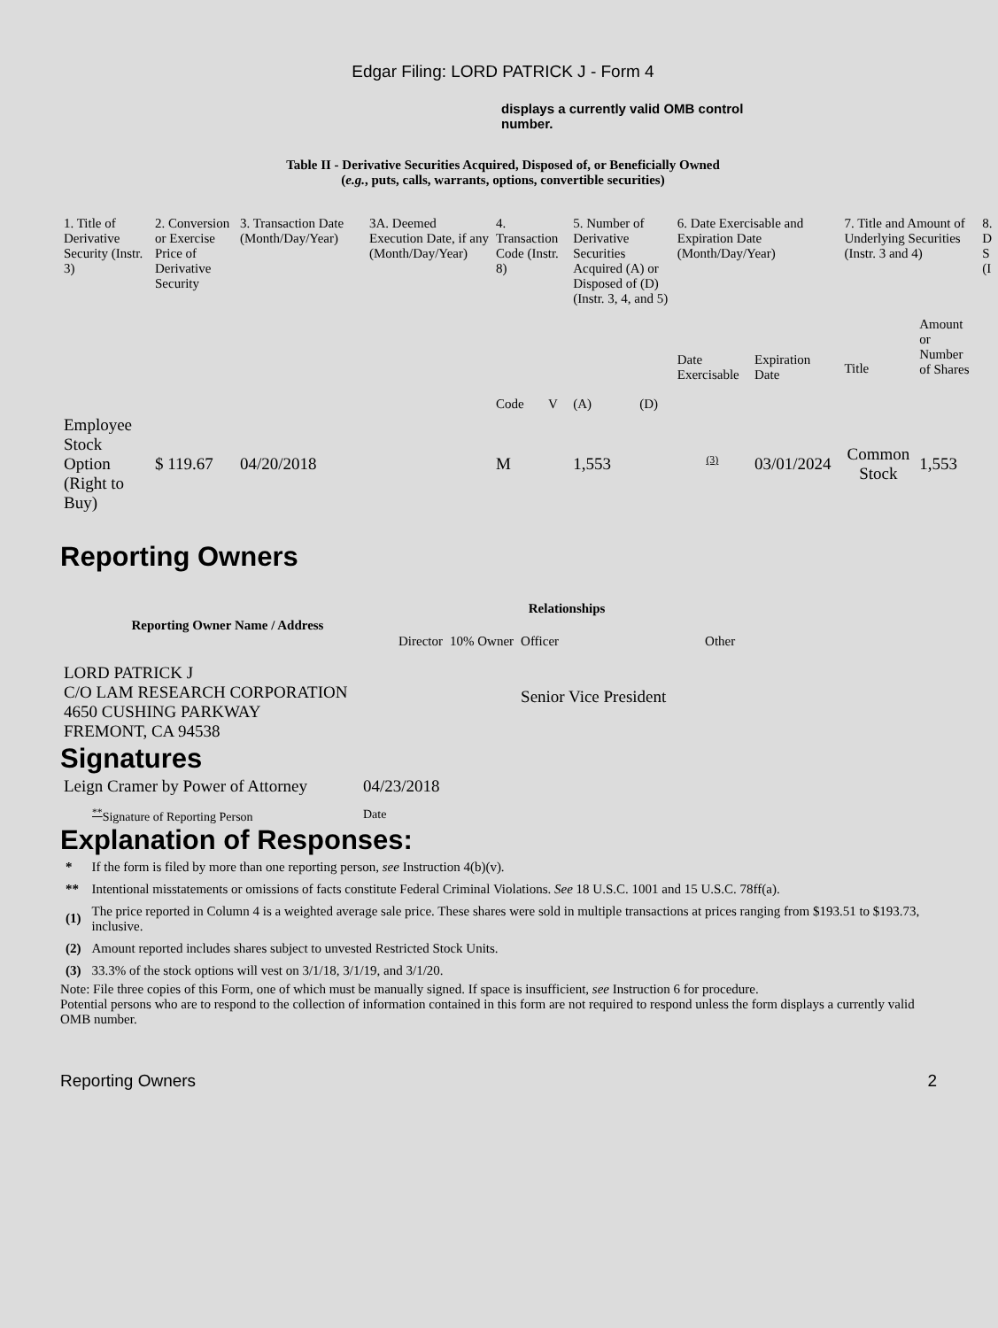Edgar Filing: LORD PATRICK J - Form 4
displays a currently valid OMB control number.
Table II - Derivative Securities Acquired, Disposed of, or Beneficially Owned
(e.g., puts, calls, warrants, options, convertible securities)
| 1. Title of Derivative Security (Instr. 3) | 2. Conversion or Exercise Price of Derivative Security | 3. Transaction Date (Month/Day/Year) | 3A. Deemed Execution Date, if any (Month/Day/Year) | 4. Transaction Code (Instr. 8) | | 5. Number of Derivative Securities Acquired (A) or Disposed of (D) (Instr. 3, 4, and 5) | | 6. Date Exercisable and Expiration Date (Month/Day/Year) | | 7. Title and Amount of Underlying Securities (Instr. 3 and 4) | | 8. D S (I |
| | | | | Code | V | (A) | (D) | Date Exercisable | Expiration Date | Title | Amount or Number of Shares | |
| Employee Stock Option (Right to Buy) | $ 119.67 | 04/20/2018 | | M | | 1,553 | | <sup>(3)</sup> | 03/01/2024 | Common Stock | 1,553 | |
Reporting Owners
| Reporting Owner Name / Address | Relationships | | | |
| --- | --- | --- | --- | --- |
| | Director | 10% Owner | Officer | Other |
| LORD PATRICK J C/O LAM RESEARCH CORPORATION 4650 CUSHING PARKWAY FREMONT, CA 94538 | | | Senior Vice President | |
Signatures
| Leign Cramer by Power of Attorney | 04/23/2018 |
| <sup>**</sup> Signature of Reporting Person | Date |
Explanation of Responses:
| * | If the form is filed by more than one reporting person, see Instruction 4(b)(v). |
| ** | Intentional misstatements or omissions of facts constitute Federal Criminal Violations. See 18 U.S.C. 1001 and 15 U.S.C. 78ff(a). |
| (1) | The price reported in Column 4 is a weighted average sale price. These shares were sold in multiple transactions at prices ranging from $193.51 to $193.73, inclusive. |
| (2) | Amount reported includes shares subject to unvested Restricted Stock Units. |
| (3) | 33.3% of the stock options will vest on 3/1/18, 3/1/19, and 3/1/20. |
Note: File three copies of this Form, one of which must be manually signed. If space is insufficient, see Instruction 6 for procedure.
Potential persons who are to respond to the collection of information contained in this form are not required to respond unless the form displays a currently valid OMB number.
Reporting Owners 2